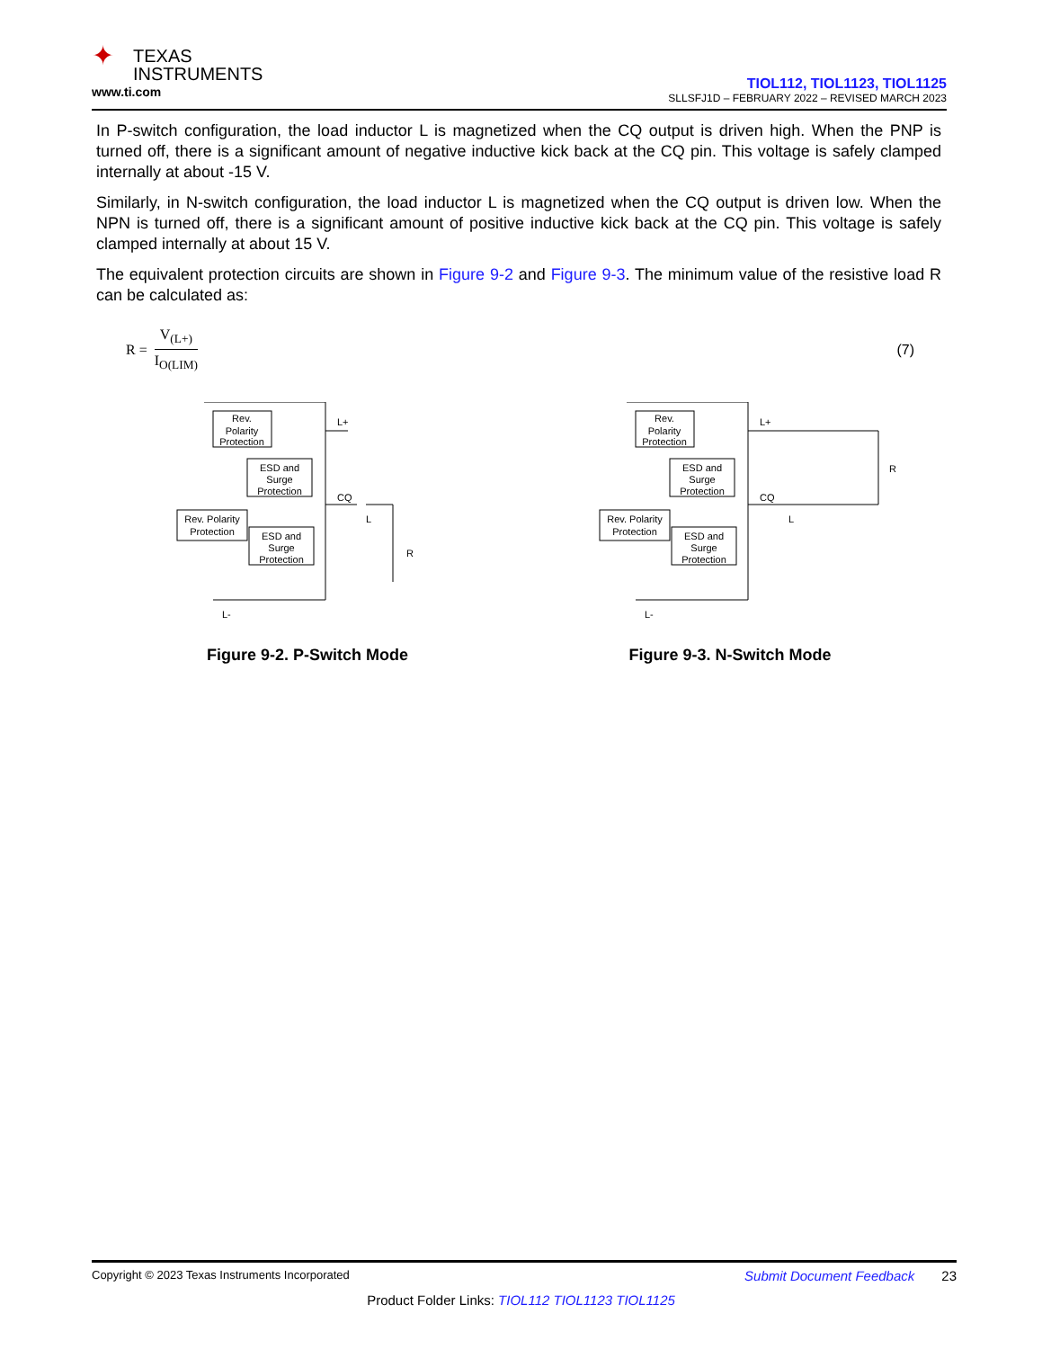✦ TEXAS
INSTRUMENTS
www.ti.com
TIOL112, TIOL1123, TIOL1125
SLLSFJ1D – FEBRUARY 2022 – REVISED MARCH 2023
In P-switch configuration, the load inductor L is magnetized when the CQ output is driven high. When the PNP is turned off, there is a significant amount of negative inductive kick back at the CQ pin. This voltage is safely clamped internally at about -15 V.
Similarly, in N-switch configuration, the load inductor L is magnetized when the CQ output is driven low. When the NPN is turned off, there is a significant amount of positive inductive kick back at the CQ pin. This voltage is safely clamped internally at about 15 V.
The equivalent protection circuits are shown in Figure 9-2 and Figure 9-3. The minimum value of the resistive load R can be calculated as:
R =
V<sub>(L+)</sub>
I<sub>O(LIM)</sub>
(7)
Rev.
Polarity
Protection
ESD and
Surge
Protection
Rev. Polarity
Protection
ESD and
Surge
Protection
L+
CQ
L
R
L-
Figure 9-2. P-Switch Mode
Rev.
Polarity
Protection
ESD and
Surge
Protection
Rev. Polarity
Protection
ESD and
Surge
Protection
L+
CQ
L
R
L-
Figure 9-3. N-Switch Mode
Copyright © 2023 Texas Instruments Incorporated Submit Document Feedback 23
Product Folder Links: TIOL112 TIOL1123 TIOL1125